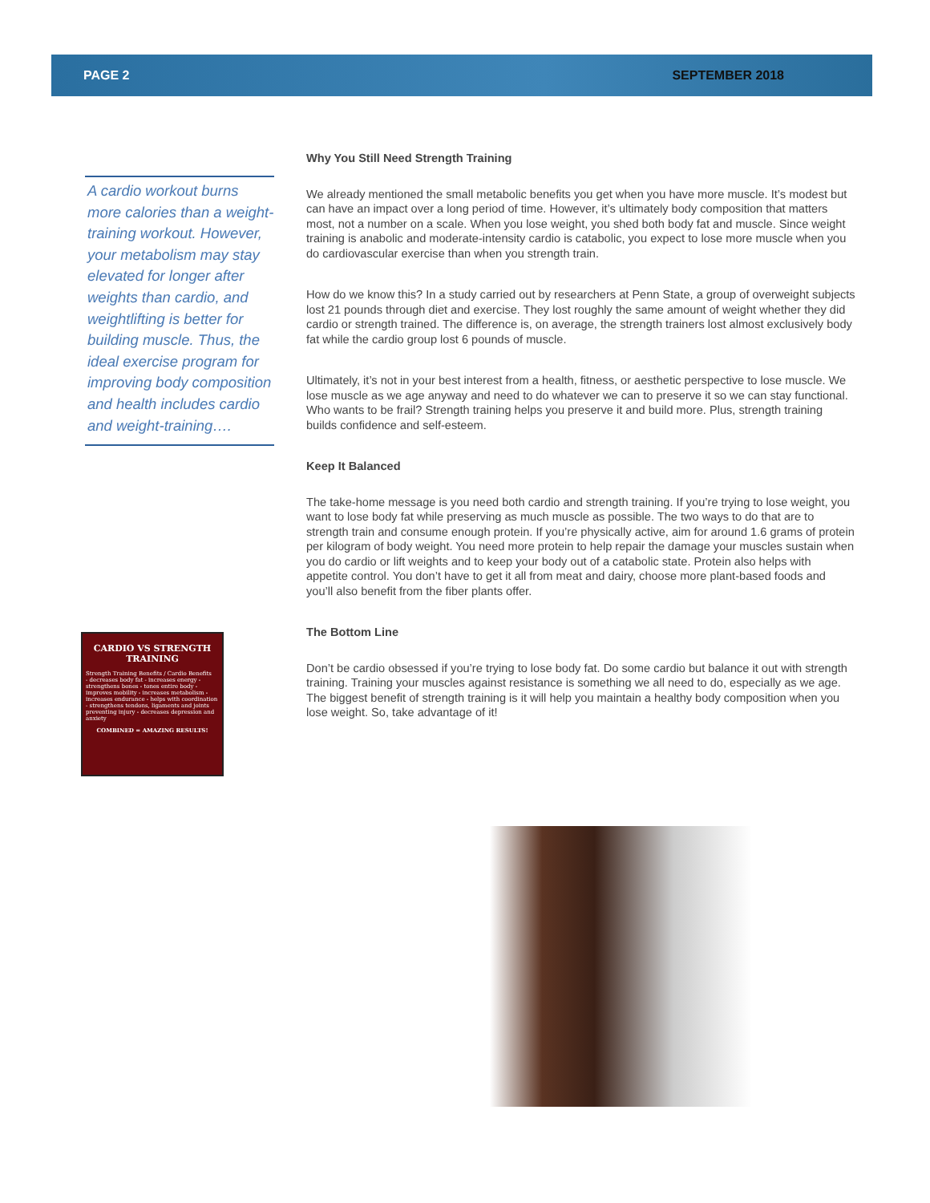PAGE 2 SEPTEMBER 2018
A cardio workout burns more calories than a weight-training workout. However, your metabolism may stay elevated for longer after weights than cardio, and weightlifting is better for building muscle. Thus, the ideal exercise program for improving body composition and health includes cardio and weight-training….
CARDIO VS STRENGTH TRAINING
Strength Training Benefits / Cardio Benefits
- decreases body fat - increases energy - strengthens bones - tones entire body - improves mobility - increases metabolism - increases endurance - helps with coordination - strengthens tendons, ligaments and joints preventing injury - decreases depression and anxiety
COMBINED = AMAZING RESULTS!
Why You Still Need Strength Training
We already mentioned the small metabolic benefits you get when you have more muscle. It’s modest but can have an impact over a long period of time. However, it’s ultimately body composition that matters most, not a number on a scale. When you lose weight, you shed both body fat and muscle. Since weight training is anabolic and moderate-intensity cardio is catabolic, you expect to lose more muscle when you do cardiovascular exercise than when you strength train.
How do we know this? In a study carried out by researchers at Penn State, a group of overweight subjects lost 21 pounds through diet and exercise. They lost roughly the same amount of weight whether they did cardio or strength trained. The difference is, on average, the strength trainers lost almost exclusively body fat while the cardio group lost 6 pounds of muscle.
Ultimately, it’s not in your best interest from a health, fitness, or aesthetic perspective to lose muscle. We lose muscle as we age anyway and need to do whatever we can to preserve it so we can stay functional. Who wants to be frail? Strength training helps you preserve it and build more. Plus, strength training builds confidence and self-esteem.
Keep It Balanced
The take-home message is you need both cardio and strength training. If you’re trying to lose weight, you want to lose body fat while preserving as much muscle as possible. The two ways to do that are to strength train and consume enough protein. If you’re physically active, aim for around 1.6 grams of protein per kilogram of body weight. You need more protein to help repair the damage your muscles sustain when you do cardio or lift weights and to keep your body out of a catabolic state. Protein also helps with appetite control. You don’t have to get it all from meat and dairy, choose more plant-based foods and you’ll also benefit from the fiber plants offer.
The Bottom Line
Don’t be cardio obsessed if you’re trying to lose body fat. Do some cardio but balance it out with strength training. Training your muscles against resistance is something we all need to do, especially as we age. The biggest benefit of strength training is it will help you maintain a healthy body composition when you lose weight. So, take advantage of it!